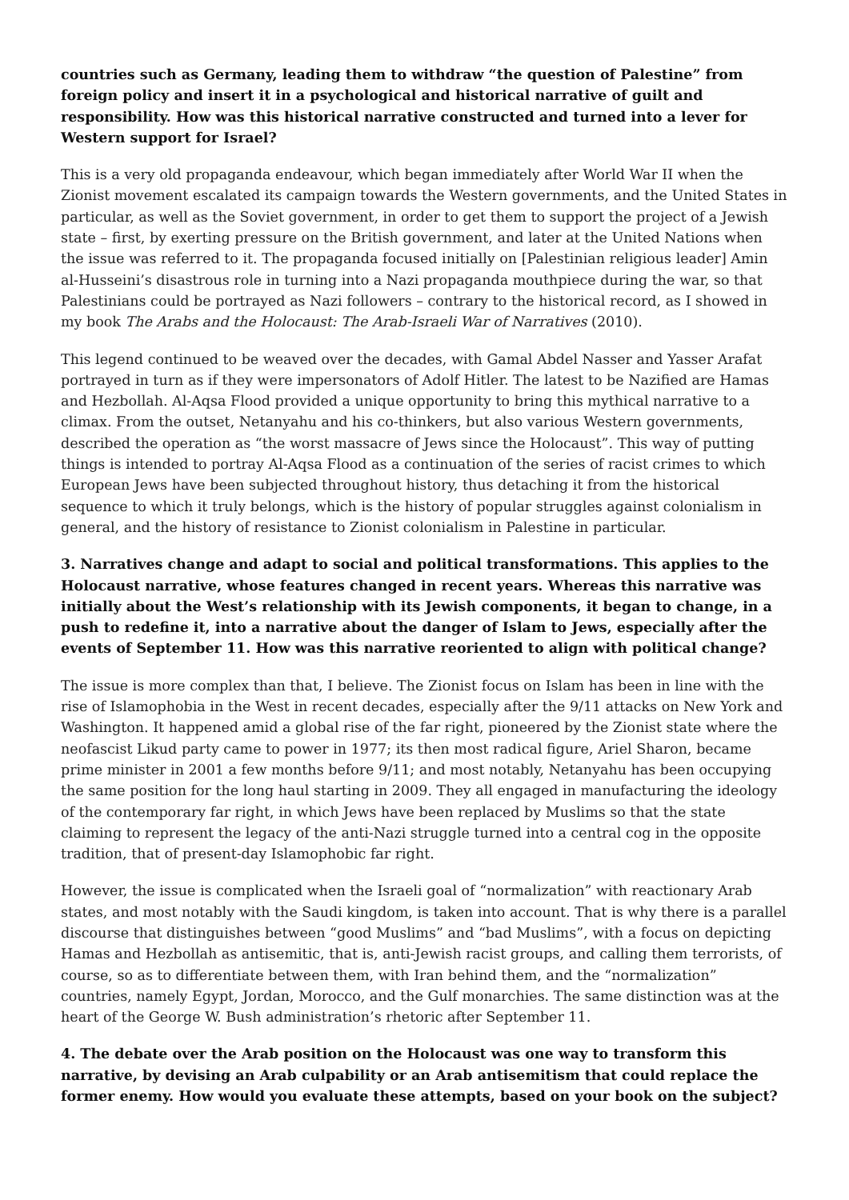countries such as Germany, leading them to withdraw “the question of Palestine” from foreign policy and insert it in a psychological and historical narrative of guilt and responsibility. How was this historical narrative constructed and turned into a lever for Western support for Israel?
This is a very old propaganda endeavour, which began immediately after World War II when the Zionist movement escalated its campaign towards the Western governments, and the United States in particular, as well as the Soviet government, in order to get them to support the project of a Jewish state – first, by exerting pressure on the British government, and later at the United Nations when the issue was referred to it. The propaganda focused initially on [Palestinian religious leader] Amin al-Husseini’s disastrous role in turning into a Nazi propaganda mouthpiece during the war, so that Palestinians could be portrayed as Nazi followers – contrary to the historical record, as I showed in my book The Arabs and the Holocaust: The Arab-Israeli War of Narratives (2010).
This legend continued to be weaved over the decades, with Gamal Abdel Nasser and Yasser Arafat portrayed in turn as if they were impersonators of Adolf Hitler. The latest to be Nazified are Hamas and Hezbollah. Al-Aqsa Flood provided a unique opportunity to bring this mythical narrative to a climax. From the outset, Netanyahu and his co-thinkers, but also various Western governments, described the operation as “the worst massacre of Jews since the Holocaust”. This way of putting things is intended to portray Al-Aqsa Flood as a continuation of the series of racist crimes to which European Jews have been subjected throughout history, thus detaching it from the historical sequence to which it truly belongs, which is the history of popular struggles against colonialism in general, and the history of resistance to Zionist colonialism in Palestine in particular.
3. Narratives change and adapt to social and political transformations. This applies to the Holocaust narrative, whose features changed in recent years. Whereas this narrative was initially about the West’s relationship with its Jewish components, it began to change, in a push to redefine it, into a narrative about the danger of Islam to Jews, especially after the events of September 11. How was this narrative reoriented to align with political change?
The issue is more complex than that, I believe. The Zionist focus on Islam has been in line with the rise of Islamophobia in the West in recent decades, especially after the 9/11 attacks on New York and Washington. It happened amid a global rise of the far right, pioneered by the Zionist state where the neofascist Likud party came to power in 1977; its then most radical figure, Ariel Sharon, became prime minister in 2001 a few months before 9/11; and most notably, Netanyahu has been occupying the same position for the long haul starting in 2009. They all engaged in manufacturing the ideology of the contemporary far right, in which Jews have been replaced by Muslims so that the state claiming to represent the legacy of the anti-Nazi struggle turned into a central cog in the opposite tradition, that of present-day Islamophobic far right.
However, the issue is complicated when the Israeli goal of “normalization” with reactionary Arab states, and most notably with the Saudi kingdom, is taken into account. That is why there is a parallel discourse that distinguishes between “good Muslims” and “bad Muslims”, with a focus on depicting Hamas and Hezbollah as antisemitic, that is, anti-Jewish racist groups, and calling them terrorists, of course, so as to differentiate between them, with Iran behind them, and the “normalization” countries, namely Egypt, Jordan, Morocco, and the Gulf monarchies. The same distinction was at the heart of the George W. Bush administration’s rhetoric after September 11.
4. The debate over the Arab position on the Holocaust was one way to transform this narrative, by devising an Arab culpability or an Arab antisemitism that could replace the former enemy. How would you evaluate these attempts, based on your book on the subject?